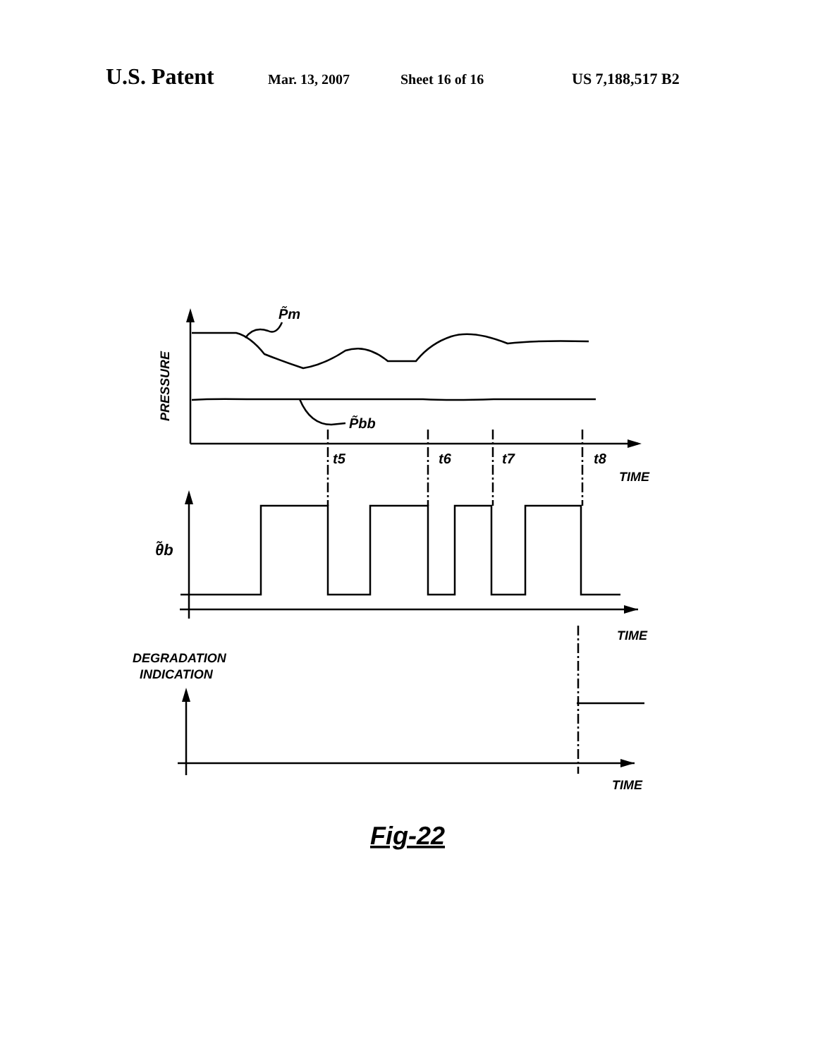U.S. Patent Mar. 13, 2007 Sheet 16 of 16 US 7,188,517 B2
P̃m
P̃bb
PRESSURE
θ̃b
t5
t6
t7
t8
TIME
TIME
TIME
DEGRADATION
INDICATION
Fig-22